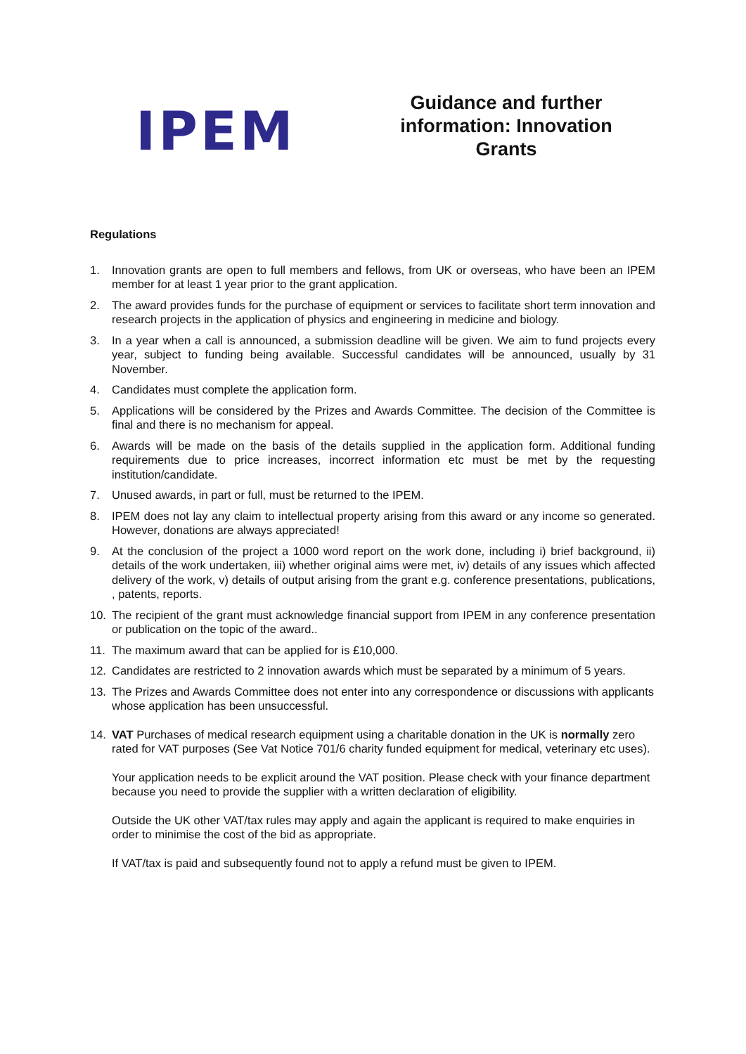IPEM
Guidance and further information: Innovation Grants
Regulations
1. Innovation grants are open to full members and fellows, from UK or overseas, who have been an IPEM member for at least 1 year prior to the grant application.
2. The award provides funds for the purchase of equipment or services to facilitate short term innovation and research projects in the application of physics and engineering in medicine and biology.
3. In a year when a call is announced, a submission deadline will be given. We aim to fund projects every year, subject to funding being available. Successful candidates will be announced, usually by 31 November.
4. Candidates must complete the application form.
5. Applications will be considered by the Prizes and Awards Committee. The decision of the Committee is final and there is no mechanism for appeal.
6. Awards will be made on the basis of the details supplied in the application form. Additional funding requirements due to price increases, incorrect information etc must be met by the requesting institution/candidate.
7. Unused awards, in part or full, must be returned to the IPEM.
8. IPEM does not lay any claim to intellectual property arising from this award or any income so generated. However, donations are always appreciated!
9. At the conclusion of the project a 1000 word report on the work done, including i) brief background, ii) details of the work undertaken, iii) whether original aims were met, iv) details of any issues which affected delivery of the work, v) details of output arising from the grant e.g. conference presentations, publications, , patents, reports.
10. The recipient of the grant must acknowledge financial support from IPEM in any conference presentation or publication on the topic of the award..
11. The maximum award that can be applied for is £10,000.
12. Candidates are restricted to 2 innovation awards which must be separated by a minimum of 5 years.
13. The Prizes and Awards Committee does not enter into any correspondence or discussions with applicants whose application has been unsuccessful.
14. VAT Purchases of medical research equipment using a charitable donation in the UK is normally zero rated for VAT purposes (See Vat Notice 701/6 charity funded equipment for medical, veterinary etc uses).
Your application needs to be explicit around the VAT position. Please check with your finance department because you need to provide the supplier with a written declaration of eligibility.
Outside the UK other VAT/tax rules may apply and again the applicant is required to make enquiries in order to minimise the cost of the bid as appropriate.
If VAT/tax is paid and subsequently found not to apply a refund must be given to IPEM.